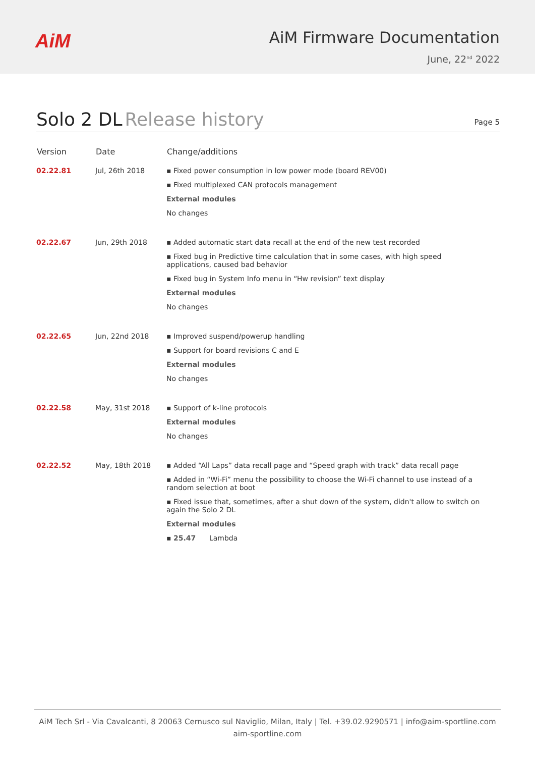AiM
AiM Firmware Documentation
June, 22<sup>nd</sup> 2022
Solo 2 DL Release history
Page 5
| Version | Date | Change/additions |
| --- | --- | --- |
| 02.22.81 | Jul, 26th 2018 | ▪ Fixed power consumption in low power mode (board REV00) ▪ Fixed multiplexed CAN protocols management External modules No changes |
| 02.22.67 | Jun, 29th 2018 | ▪ Added automatic start data recall at the end of the new test recorded ▪ Fixed bug in Predictive time calculation that in some cases, with high speed applications, caused bad behavior ▪ Fixed bug in System Info menu in “Hw revision” text display External modules No changes |
| 02.22.65 | Jun, 22nd 2018 | ▪ Improved suspend/powerup handling ▪ Support for board revisions C and E External modules No changes |
| 02.22.58 | May, 31st 2018 | ▪ Support of k-line protocols External modules No changes |
| 02.22.52 | May, 18th 2018 | ▪ Added “All Laps” data recall page and “Speed graph with track” data recall page ▪ Added in “Wi-Fi” menu the possibility to choose the Wi-Fi channel to use instead of a random selection at boot ▪ Fixed issue that, sometimes, after a shut down of the system, didn't allow to switch on again the Solo 2 DL External modules ▪ 25.47 Lambda |
AiM Tech Srl - Via Cavalcanti, 8 20063 Cernusco sul Naviglio, Milan, Italy | Tel. +39.02.9290571 | info@aim-sportline.com
aim-sportline.com